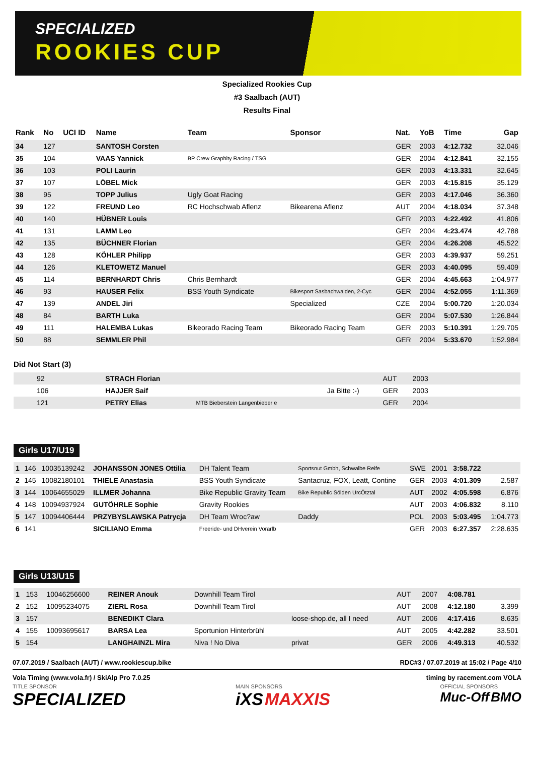SPECIALIZED
ROOKIES CUP
Specialized Rookies Cup
#3 Saalbach (AUT)
Results Final
| Rank | No | UCI ID | Name | Team | Sponsor | Nat. | YoB | Time | Gap |
| --- | --- | --- | --- | --- | --- | --- | --- | --- | --- |
| 34 | 127 | | SANTOSH Corsten | | | GER | 2003 | 4:12.732 | 32.046 |
| 35 | 104 | | VAAS Yannick | BP Crew Graphity Racing / TSG | | GER | 2004 | 4:12.841 | 32.155 |
| 36 | 103 | | POLI Laurin | | | GER | 2003 | 4:13.331 | 32.645 |
| 37 | 107 | | LÖBEL Mick | | | GER | 2003 | 4:15.815 | 35.129 |
| 38 | 95 | | TOPP Julius | Ugly Goat Racing | | GER | 2003 | 4:17.046 | 36.360 |
| 39 | 122 | | FREUND Leo | RC Hochschwab Aflenz | Bikearena Aflenz | AUT | 2004 | 4:18.034 | 37.348 |
| 40 | 140 | | HÜBNER Louis | | | GER | 2003 | 4:22.492 | 41.806 |
| 41 | 131 | | LAMM Leo | | | GER | 2004 | 4:23.474 | 42.788 |
| 42 | 135 | | BÜCHNER Florian | | | GER | 2004 | 4:26.208 | 45.522 |
| 43 | 128 | | KÖHLER Philipp | | | GER | 2003 | 4:39.937 | 59.251 |
| 44 | 126 | | KLETOWETZ Manuel | | | GER | 2003 | 4:40.095 | 59.409 |
| 45 | 114 | | BERNHARDT Chris | Chris Bernhardt | | GER | 2004 | 4:45.663 | 1:04.977 |
| 46 | 93 | | HAUSER Felix | BSS Youth Syndicate | Bikesport Sasbachwalden, 2-Cyc | GER | 2004 | 4:52.055 | 1:11.369 |
| 47 | 139 | | ANDEL Jiri | | Specialized | CZE | 2004 | 5:00.720 | 1:20.034 |
| 48 | 84 | | BARTH Luka | | | GER | 2004 | 5:07.530 | 1:26.844 |
| 49 | 111 | | HALEMBA Lukas | Bikeorado Racing Team | Bikeorado Racing Team | GER | 2003 | 5:10.391 | 1:29.705 |
| 50 | 88 | | SEMMLER Phil | | | GER | 2004 | 5:33.670 | 1:52.984 |
Did Not Start (3)
| | 92 | | STRACH Florian | | | AUT | 2003 | |
| | 106 | | HAJJER Saif | | Ja Bitte :-) | GER | 2003 | |
| | 121 | | PETRY Elias | MTB Bieberstein Langenbieber e | | GER | 2004 | |
Girls U17/U19
| 1 | 146 | 10035139242 | JOHANSSON JONES Ottilia | DH Talent Team | Sportsnut Gmbh, Schwalbe Reife | SWE | 2001 | 3:58.722 | |
| 2 | 145 | 10082180101 | THIELE Anastasia | BSS Youth Syndicate | Santacruz, FOX, Leatt, Contine | GER | 2003 | 4:01.309 | 2.587 |
| 3 | 144 | 10064655029 | ILLMER Johanna | Bike Republic Gravity Team | Bike Republic Sölden UrcÖtztal | AUT | 2002 | 4:05.598 | 6.876 |
| 4 | 148 | 10094937924 | GUTÖHRLE Sophie | Gravity Rookies | | AUT | 2003 | 4:06.832 | 8.110 |
| 5 | 147 | 10094406444 | PRZYBYSLAWSKA Patrycja | DH Team Wroc?aw | Daddy | POL | 2003 | 5:03.495 | 1:04.773 |
| 6 | 141 | | SICILIANO Emma | Freeride- und DHverein Vorarlb | | GER | 2003 | 6:27.357 | 2:28.635 |
Girls U13/U15
| 1 | 153 | 10046256600 | REINER Anouk | Downhill Team Tirol | | AUT | 2007 | 4:08.781 | |
| 2 | 152 | 10095234075 | ZIERL Rosa | Downhill Team Tirol | | AUT | 2008 | 4:12.180 | 3.399 |
| 3 | 157 | | BENEDIKT Clara | | loose-shop.de, all I need | AUT | 2006 | 4:17.416 | 8.635 |
| 4 | 155 | 10093695617 | BARSA Lea | Sportunion Hinterbrühl | | AUT | 2005 | 4:42.282 | 33.501 |
| 5 | 154 | | LANGHAINZL Mira | Niva ! No Diva | privat | GER | 2006 | 4:49.313 | 40.532 |
07.07.2019 / Saalbach (AUT) / www.rookiescup.bike RDC#3 / 07.07.2019 at 15:02 / Page 4/10
Vola Timing (www.vola.fr) / SkiAlp Pro 7.0.25 timing by racement.com VOLA
TITLE SPONSOR
SPECIALIZED
MAIN SPONSORS
iXS MAXXIS
OFFICIAL SPONSORS
Muc-Off BMO